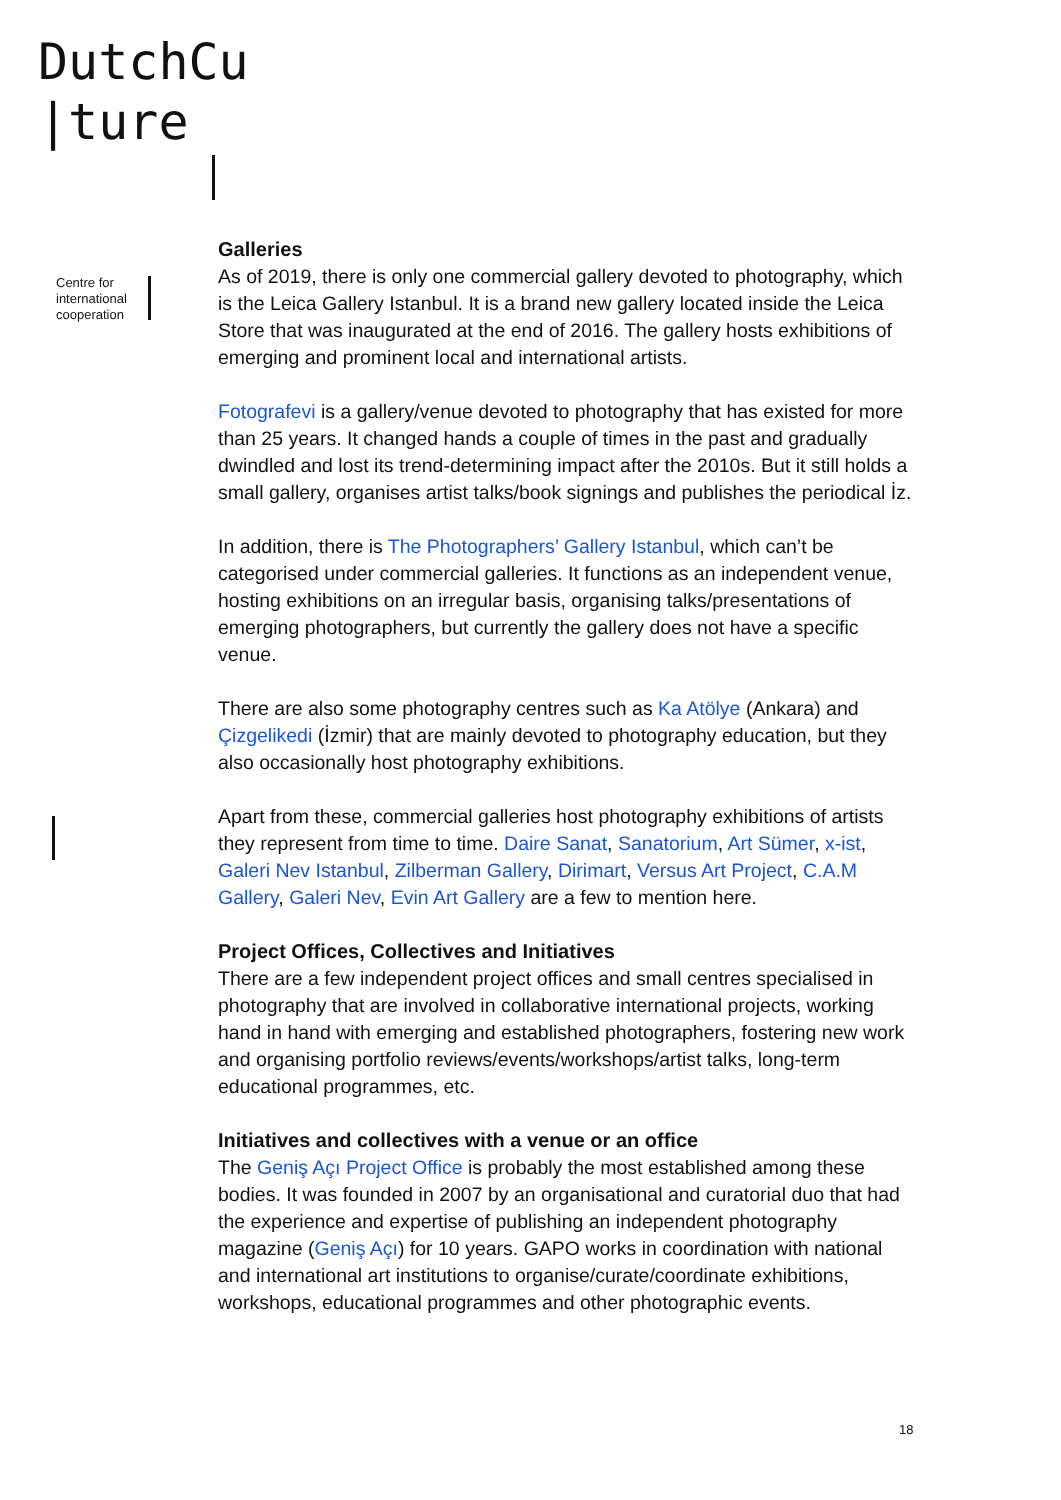DutchCu
|ture
Centre for
international
cooperation
Galleries
As of 2019, there is only one commercial gallery devoted to photography, which is the Leica Gallery Istanbul. It is a brand new gallery located inside the Leica Store that was inaugurated at the end of 2016. The gallery hosts exhibitions of emerging and prominent local and international artists.
Fotografevi is a gallery/venue devoted to photography that has existed for more than 25 years. It changed hands a couple of times in the past and gradually dwindled and lost its trend-determining impact after the 2010s. But it still holds a small gallery, organises artist talks/book signings and publishes the periodical İz.
In addition, there is The Photographers’ Gallery Istanbul, which can’t be categorised under commercial galleries. It functions as an independent venue, hosting exhibitions on an irregular basis, organising talks/presentations of emerging photographers, but currently the gallery does not have a specific venue.
There are also some photography centres such as Ka Atölye (Ankara) and Çizgelikedi (İzmir) that are mainly devoted to photography education, but they also occasionally host photography exhibitions.
Apart from these, commercial galleries host photography exhibitions of artists they represent from time to time. Daire Sanat, Sanatorium, Art Sümer, x-ist, Galeri Nev Istanbul, Zilberman Gallery, Dirimart, Versus Art Project, C.A.M Gallery, Galeri Nev, Evin Art Gallery are a few to mention here.
Project Offices, Collectives and Initiatives
There are a few independent project offices and small centres specialised in photography that are involved in collaborative international projects, working hand in hand with emerging and established photographers, fostering new work and organising portfolio reviews/events/workshops/artist talks, long-term educational programmes, etc.
Initiatives and collectives with a venue or an office
The Geniş Açı Project Office is probably the most established among these bodies. It was founded in 2007 by an organisational and curatorial duo that had the experience and expertise of publishing an independent photography magazine (Geniş Açı) for 10 years. GAPO works in coordination with national and international art institutions to organise/curate/coordinate exhibitions, workshops, educational programmes and other photographic events.
18